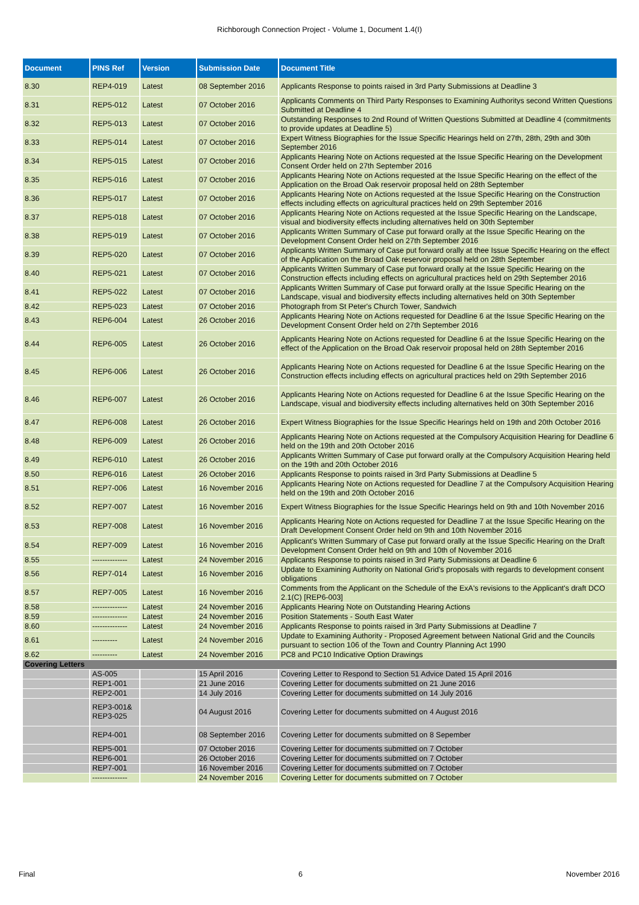Richborough Connection Project - Volume 1, Document 1.4(I)
| Document | PINS Ref | Version | Submission Date | Document Title |
| --- | --- | --- | --- | --- |
| 8.30 | REP4-019 | Latest | 08 September 2016 | Applicants Response to points raised in 3rd Party Submissions at Deadline 3 |
| 8.31 | REP5-012 | Latest | 07 October 2016 | Applicants Comments on Third Party Responses to Examining Authoritys second Written Questions Submitted at Deadline 4 |
| 8.32 | REP5-013 | Latest | 07 October 2016 | Outstanding Responses to 2nd Round of Written Questions Submitted at Deadline 4 (commitments to provide updates at Deadline 5) |
| 8.33 | REP5-014 | Latest | 07 October 2016 | Expert Witness Biographies for the Issue Specific Hearings held on 27th, 28th, 29th and 30th September 2016 |
| 8.34 | REP5-015 | Latest | 07 October 2016 | Applicants Hearing Note on Actions requested at the Issue Specific Hearing on the Development Consent Order held on 27th September 2016 |
| 8.35 | REP5-016 | Latest | 07 October 2016 | Applicants Hearing Note on Actions requested at the Issue Specific Hearing on the effect of the Application on the Broad Oak reservoir proposal held on 28th September |
| 8.36 | REP5-017 | Latest | 07 October 2016 | Applicants Hearing Note on Actions requested at the Issue Specific Hearing on the Construction effects including effects on agricultural practices held on 29th September 2016 |
| 8.37 | REP5-018 | Latest | 07 October 2016 | Applicants Hearing Note on Actions requested at the Issue Specific Hearing on the Landscape, visual and biodiversity effects including alternatives held on 30th September |
| 8.38 | REP5-019 | Latest | 07 October 2016 | Applicants Written Summary of Case put forward orally at the Issue Specific Hearing on the Development Consent Order held on 27th September 2016 |
| 8.39 | REP5-020 | Latest | 07 October 2016 | Applicants Written Summary of Case put forward orally at thee Issue Specific Hearing on the effect of the Application on the Broad Oak reservoir proposal held on 28th September |
| 8.40 | REP5-021 | Latest | 07 October 2016 | Applicants Written Summary of Case put forward orally at the Issue Specific Hearing on the Construction effects including effects on agricultural practices held on 29th September 2016 |
| 8.41 | REP5-022 | Latest | 07 October 2016 | Applicants Written Summary of Case put forward orally at the Issue Specific Hearing on the Landscape, visual and biodiversity effects including alternatives held on 30th September |
| 8.42 | REP5-023 | Latest | 07 October 2016 | Photograph from St Peter's Church Tower, Sandwich |
| 8.43 | REP6-004 | Latest | 26 October 2016 | Applicants Hearing Note on Actions requested for Deadline 6 at the Issue Specific Hearing on the Development Consent Order held on 27th September 2016 |
| 8.44 | REP6-005 | Latest | 26 October 2016 | Applicants Hearing Note on Actions requested for Deadline 6 at the Issue Specific Hearing on the effect of the Application on the Broad Oak reservoir proposal held on 28th September 2016 |
| 8.45 | REP6-006 | Latest | 26 October 2016 | Applicants Hearing Note on Actions requested for Deadline 6 at the Issue Specific Hearing on the Construction effects including effects on agricultural practices held on 29th September 2016 |
| 8.46 | REP6-007 | Latest | 26 October 2016 | Applicants Hearing Note on Actions requested for Deadline 6 at the Issue Specific Hearing on the Landscape, visual and biodiversity effects including alternatives held on 30th September 2016 |
| 8.47 | REP6-008 | Latest | 26 October 2016 | Expert Witness Biographies for the Issue Specific Hearings held on 19th and 20th October 2016 |
| 8.48 | REP6-009 | Latest | 26 October 2016 | Applicants Hearing Note on Actions requested at the Compulsory Acquisition Hearing for Deadline 6 held on the 19th and 20th October 2016 |
| 8.49 | REP6-010 | Latest | 26 October 2016 | Applicants Written Summary of Case put forward orally at the Compulsory Acquisition Hearing held on the 19th and 20th October 2016 |
| 8.50 | REP6-016 | Latest | 26 October 2016 | Applicants Response to points raised in 3rd Party Submissions at Deadline 5 |
| 8.51 | REP7-006 | Latest | 16 November 2016 | Applicants Hearing Note on Actions requested for Deadline 7 at the Compulsory Acquisition Hearing held on the 19th and 20th October 2016 |
| 8.52 | REP7-007 | Latest | 16 November 2016 | Expert Witness Biographies for the Issue Specific Hearings held on 9th and 10th November 2016 |
| 8.53 | REP7-008 | Latest | 16 November 2016 | Applicants Hearing Note on Actions requested for Deadline 7 at the Issue Specific Hearing on the Draft Development Consent Order held on 9th and 10th November 2016 |
| 8.54 | REP7-009 | Latest | 16 November 2016 | Applicant's Written Summary of Case put forward orally at the Issue Specific Hearing on the Draft Development Consent Order held on 9th and 10th of November 2016 |
| 8.55 | -------------- | Latest | 24 November 2016 | Applicants Response to points raised in 3rd Party Submissions at Deadline 6 |
| 8.56 | REP7-014 | Latest | 16 November 2016 | Update to Examining Authority on National Grid's proposals with regards to development consent obligations |
| 8.57 | REP7-005 | Latest | 16 November 2016 | Comments from the Applicant on the Schedule of the ExA's revisions to the Applicant's draft DCO 2.1(C) [REP6-003] |
| 8.58 | -------------- | Latest | 24 November 2016 | Applicants Hearing Note on Outstanding Hearing Actions |
| 8.59 | -------------- | Latest | 24 November 2016 | Position Statements - South East Water |
| 8.60 | -------------- | Latest | 24 November 2016 | Applicants Response to points raised in 3rd Party Submissions at Deadline 7 |
| 8.61 | ---------- | Latest | 24 November 2016 | Update to Examining Authority - Proposed Agreement between National Grid and the Councils pursuant to section 106 of the Town and Country Planning Act 1990 |
| 8.62 | ---------- | Latest | 24 November 2016 | PC8 and PC10 Indicative Option Drawings |
| Covering Letters | | | | |
| | AS-005 | | 15 April 2016 | Covering Letter to Respond to Section 51 Advice Dated 15 April 2016 |
| | REP1-001 | | 21 June 2016 | Covering Letter for documents submitted on 21 June 2016 |
| | REP2-001 | | 14 July 2016 | Covering Letter for documents submitted on 14 July 2016 |
| | REP3-001& REP3-025 | | 04 August 2016 | Covering Letter for documents submitted on 4 August 2016 |
| | REP4-001 | | 08 September 2016 | Covering Letter for documents submitted on 8 Sepember |
| | REP5-001 | | 07 October 2016 | Covering Letter for documents submitted on 7 October |
| | REP6-001 | | 26 October 2016 | Covering Letter for documents submitted on 7 October |
| | REP7-001 | | 16 November 2016 | Covering Letter for documents submitted on 7 October |
| | -------------- | | 24 November 2016 | Covering Letter for documents submitted on 7 October |
Final 6 November 2016